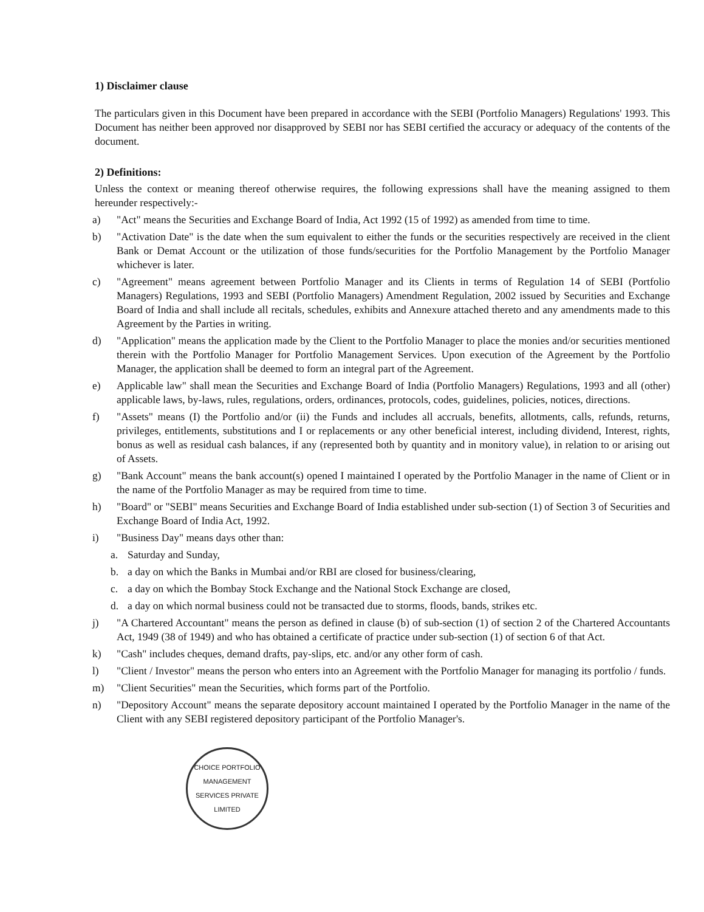1) Disclaimer clause
The particulars given in this Document have been prepared in accordance with the SEBI (Portfolio Managers) Regulations' 1993. This Document has neither been approved nor disapproved by SEBI nor has SEBI certified the accuracy or adequacy of the contents of the document.
2) Definitions:
Unless the context or meaning thereof otherwise requires, the following expressions shall have the meaning assigned to them hereunder respectively:-
a) "Act" means the Securities and Exchange Board of India, Act 1992 (15 of 1992) as amended from time to time.
b) "Activation Date" is the date when the sum equivalent to either the funds or the securities respectively are received in the client Bank or Demat Account or the utilization of those funds/securities for the Portfolio Management by the Portfolio Manager whichever is later.
c) "Agreement" means agreement between Portfolio Manager and its Clients in terms of Regulation 14 of SEBI (Portfolio Managers) Regulations, 1993 and SEBI (Portfolio Managers) Amendment Regulation, 2002 issued by Securities and Exchange Board of India and shall include all recitals, schedules, exhibits and Annexure attached thereto and any amendments made to this Agreement by the Parties in writing.
d) "Application" means the application made by the Client to the Portfolio Manager to place the monies and/or securities mentioned therein with the Portfolio Manager for Portfolio Management Services. Upon execution of the Agreement by the Portfolio Manager, the application shall be deemed to form an integral part of the Agreement.
e) Applicable law" shall mean the Securities and Exchange Board of India (Portfolio Managers) Regulations, 1993 and all (other) applicable laws, by-laws, rules, regulations, orders, ordinances, protocols, codes, guidelines, policies, notices, directions.
f) "Assets" means (I) the Portfolio and/or (ii) the Funds and includes all accruals, benefits, allotments, calls, refunds, returns, privileges, entitlements, substitutions and I or replacements or any other beneficial interest, including dividend, Interest, rights, bonus as well as residual cash balances, if any (represented both by quantity and in monitory value), in relation to or arising out of Assets.
g) "Bank Account" means the bank account(s) opened I maintained I operated by the Portfolio Manager in the name of Client or in the name of the Portfolio Manager as may be required from time to time.
h) "Board" or "SEBI" means Securities and Exchange Board of India established under sub-section (1) of Section 3 of Securities and Exchange Board of India Act, 1992.
i) "Business Day" means days other than:
a. Saturday and Sunday,
b. a day on which the Banks in Mumbai and/or RBI are closed for business/clearing,
c. a day on which the Bombay Stock Exchange and the National Stock Exchange are closed,
d. a day on which normal business could not be transacted due to storms, floods, bands, strikes etc.
j) "A Chartered Accountant" means the person as defined in clause (b) of sub-section (1) of section 2 of the Chartered Accountants Act, 1949 (38 of 1949) and who has obtained a certificate of practice under sub-section (1) of section 6 of that Act.
k) "Cash" includes cheques, demand drafts, pay-slips, etc. and/or any other form of cash.
l) "Client / Investor" means the person who enters into an Agreement with the Portfolio Manager for managing its portfolio / funds.
m) "Client Securities" mean the Securities, which forms part of the Portfolio.
n) "Depository Account" means the separate depository account maintained I operated by the Portfolio Manager in the name of the Client with any SEBI registered depository participant of the Portfolio Manager's.
CHOICE PORTFOLIO MANAGEMENT SERVICES PRIVATE LIMITED